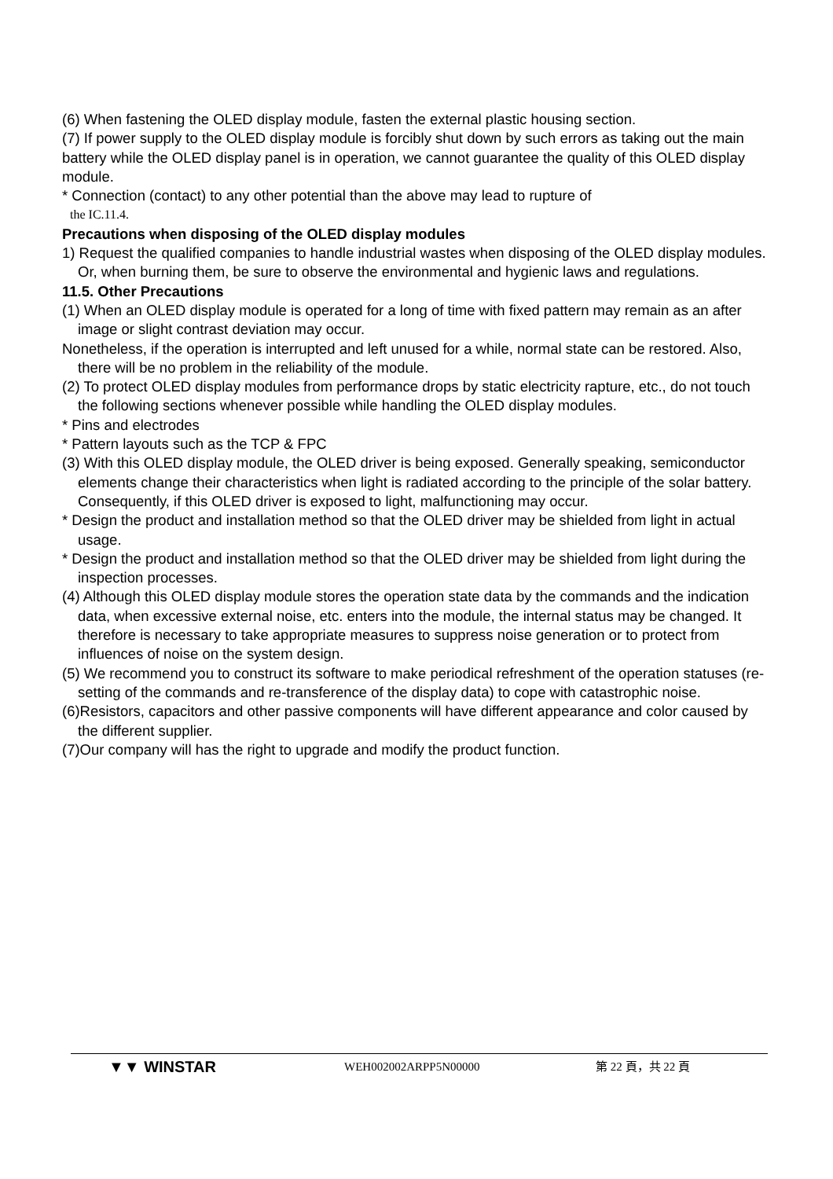(6) When fastening the OLED display module, fasten the external plastic housing section.
(7) If power supply to the OLED display module is forcibly shut down by such errors as taking out the main battery while the OLED display panel is in operation, we cannot guarantee the quality of this OLED display module.
* Connection (contact) to any other potential than the above may lead to rupture of
the IC.11.4.
Precautions when disposing of the OLED display modules
1) Request the qualified companies to handle industrial wastes when disposing of the OLED display modules. Or, when burning them, be sure to observe the environmental and hygienic laws and regulations.
11.5. Other Precautions
(1) When an OLED display module is operated for a long of time with fixed pattern may remain as an after image or slight contrast deviation may occur.
Nonetheless, if the operation is interrupted and left unused for a while, normal state can be restored. Also, there will be no problem in the reliability of the module.
(2) To protect OLED display modules from performance drops by static electricity rapture, etc., do not touch the following sections whenever possible while handling the OLED display modules.
* Pins and electrodes
* Pattern layouts such as the TCP & FPC
(3) With this OLED display module, the OLED driver is being exposed. Generally speaking, semiconductor elements change their characteristics when light is radiated according to the principle of the solar battery. Consequently, if this OLED driver is exposed to light, malfunctioning may occur.
* Design the product and installation method so that the OLED driver may be shielded from light in actual usage.
* Design the product and installation method so that the OLED driver may be shielded from light during the inspection processes.
(4) Although this OLED display module stores the operation state data by the commands and the indication data, when excessive external noise, etc. enters into the module, the internal status may be changed. It therefore is necessary to take appropriate measures to suppress noise generation or to protect from influences of noise on the system design.
(5) We recommend you to construct its software to make periodical refreshment of the operation statuses (re-setting of the commands and re-transference of the display data) to cope with catastrophic noise.
(6)Resistors, capacitors and other passive components will have different appearance and color caused by the different supplier.
(7)Our company will has the right to upgrade and modify the product function.
▼▼ WINSTAR WEH002002ARPP5N00000 第 22 頁，共 22 頁